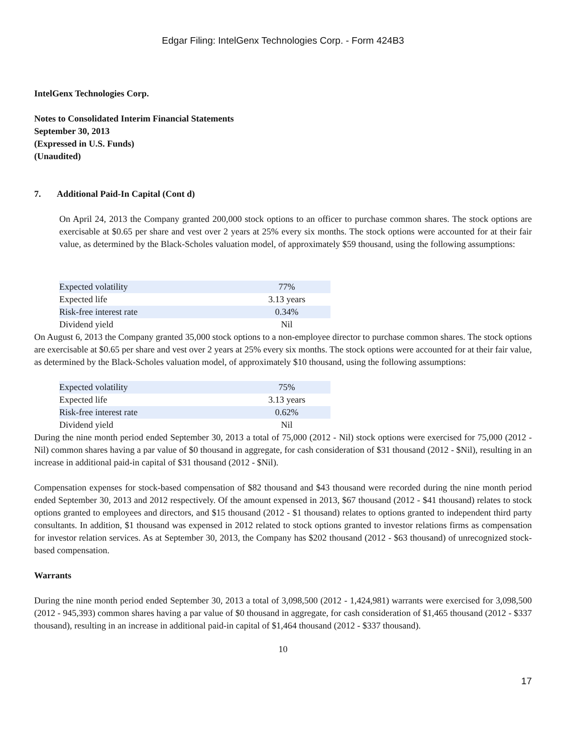Edgar Filing: IntelGenx Technologies Corp. - Form 424B3
IntelGenx Technologies Corp.
Notes to Consolidated Interim Financial Statements
September 30, 2013
(Expressed in U.S. Funds)
(Unaudited)
7. Additional Paid-In Capital (Cont d)
On April 24, 2013 the Company granted 200,000 stock options to an officer to purchase common shares. The stock options are exercisable at $0.65 per share and vest over 2 years at 25% every six months. The stock options were accounted for at their fair value, as determined by the Black-Scholes valuation model, of approximately $59 thousand, using the following assumptions:
| Expected volatility | 77% |
| Expected life | 3.13 years |
| Risk-free interest rate | 0.34% |
| Dividend yield | Nil |
On August 6, 2013 the Company granted 35,000 stock options to a non-employee director to purchase common shares. The stock options are exercisable at $0.65 per share and vest over 2 years at 25% every six months. The stock options were accounted for at their fair value, as determined by the Black-Scholes valuation model, of approximately $10 thousand, using the following assumptions:
| Expected volatility | 75% |
| Expected life | 3.13 years |
| Risk-free interest rate | 0.62% |
| Dividend yield | Nil |
During the nine month period ended September 30, 2013 a total of 75,000 (2012 - Nil) stock options were exercised for 75,000 (2012 - Nil) common shares having a par value of $0 thousand in aggregate, for cash consideration of $31 thousand (2012 - $Nil), resulting in an increase in additional paid-in capital of $31 thousand (2012 - $Nil).
Compensation expenses for stock-based compensation of $82 thousand and $43 thousand were recorded during the nine month period ended September 30, 2013 and 2012 respectively. Of the amount expensed in 2013, $67 thousand (2012 - $41 thousand) relates to stock options granted to employees and directors, and $15 thousand (2012 - $1 thousand) relates to options granted to independent third party consultants. In addition, $1 thousand was expensed in 2012 related to stock options granted to investor relations firms as compensation for investor relation services. As at September 30, 2013, the Company has $202 thousand (2012 - $63 thousand) of unrecognized stock-based compensation.
Warrants
During the nine month period ended September 30, 2013 a total of 3,098,500 (2012 - 1,424,981) warrants were exercised for 3,098,500 (2012 - 945,393) common shares having a par value of $0 thousand in aggregate, for cash consideration of $1,465 thousand (2012 - $337 thousand), resulting in an increase in additional paid-in capital of $1,464 thousand (2012 - $337 thousand).
10
17